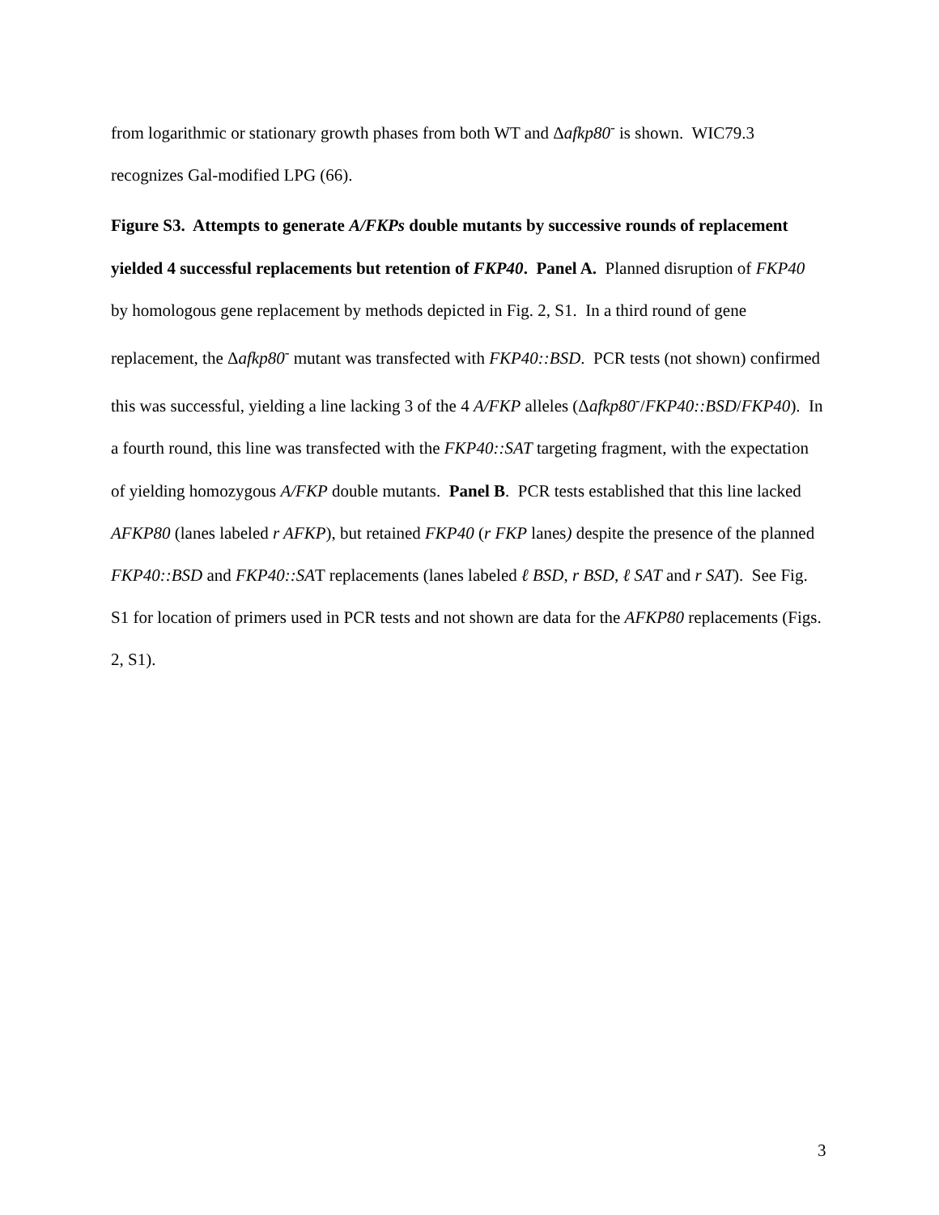from logarithmic or stationary growth phases from both WT and Δafkp80<sup>-</sup> is shown. WIC79.3 recognizes Gal-modified LPG (66).
Figure S3. Attempts to generate A/FKPs double mutants by successive rounds of replacement yielded 4 successful replacements but retention of FKP40. Panel A. Planned disruption of FKP40 by homologous gene replacement by methods depicted in Fig. 2, S1. In a third round of gene replacement, the Δafkp80<sup>-</sup> mutant was transfected with FKP40::BSD. PCR tests (not shown) confirmed this was successful, yielding a line lacking 3 of the 4 A/FKP alleles (Δafkp80<sup>-</sup>/FKP40::BSD/FKP40). In a fourth round, this line was transfected with the FKP40::SAT targeting fragment, with the expectation of yielding homozygous A/FKP double mutants. Panel B. PCR tests established that this line lacked AFKP80 (lanes labeled r AFKP), but retained FKP40 (r FKP lanes) despite the presence of the planned FKP40::BSD and FKP40::SAT replacements (lanes labeled ℓ BSD, r BSD, ℓ SAT and r SAT). See Fig. S1 for location of primers used in PCR tests and not shown are data for the AFKP80 replacements (Figs. 2, S1).
3